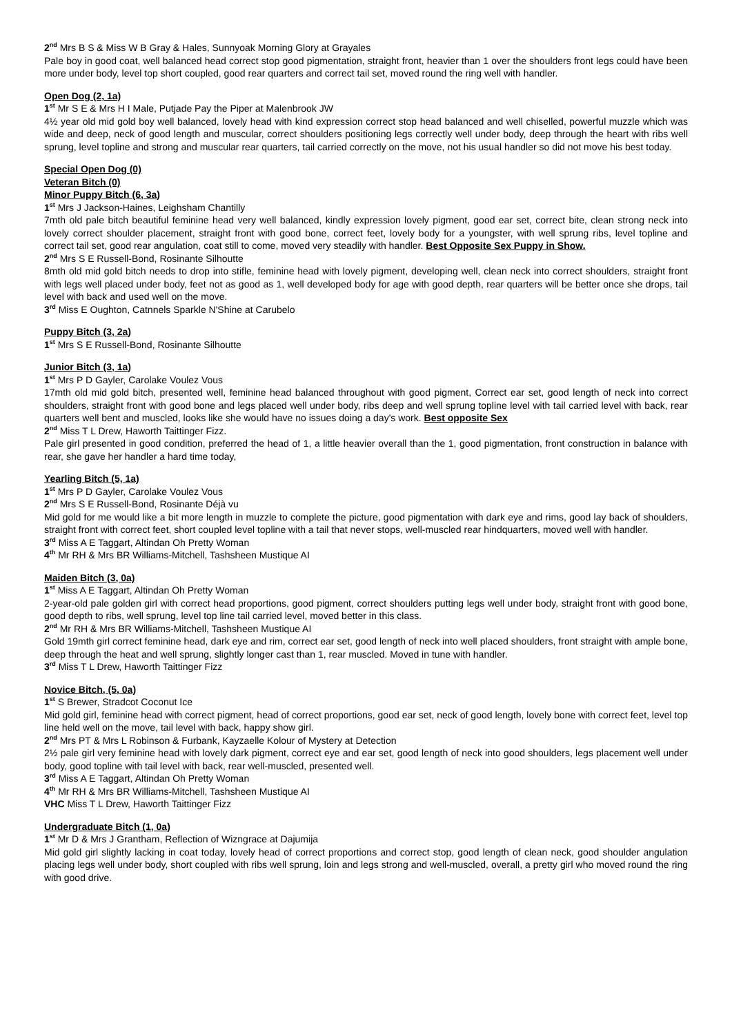2<sup>nd</sup> Mrs B S & Miss W B Gray & Hales, Sunnyoak Morning Glory at Grayales
Pale boy in good coat, well balanced head correct stop good pigmentation, straight front, heavier than 1 over the shoulders front legs could have been more under body, level top short coupled, good rear quarters and correct tail set, moved round the ring well with handler.
Open Dog (2, 1a)
1<sup>st</sup> Mr S E & Mrs H I Male, Putjade Pay the Piper at Malenbrook JW
4½ year old mid gold boy well balanced, lovely head with kind expression correct stop head balanced and well chiselled, powerful muzzle which was wide and deep, neck of good length and muscular, correct shoulders positioning legs correctly well under body, deep through the heart with ribs well sprung, level topline and strong and muscular rear quarters, tail carried correctly on the move, not his usual handler so did not move his best today.
Special Open Dog (0)
Veteran Bitch (0)
Minor Puppy Bitch (6, 3a)
1<sup>st</sup> Mrs J Jackson-Haines, Leighsham Chantilly
7mth old pale bitch beautiful feminine head very well balanced, kindly expression lovely pigment, good ear set, correct bite, clean strong neck into lovely correct shoulder placement, straight front with good bone, correct feet, lovely body for a youngster, with well sprung ribs, level topline and correct tail set, good rear angulation, coat still to come, moved very steadily with handler. Best Opposite Sex Puppy in Show.
2<sup>nd</sup> Mrs S E Russell-Bond, Rosinante Silhoutte
8mth old mid gold bitch needs to drop into stifle, feminine head with lovely pigment, developing well, clean neck into correct shoulders, straight front with legs well placed under body, feet not as good as 1, well developed body for age with good depth, rear quarters will be better once she drops, tail level with back and used well on the move.
3<sup>rd</sup> Miss E Oughton, Catnnels Sparkle N'Shine at Carubelo
Puppy Bitch (3, 2a)
1<sup>st</sup> Mrs S E Russell-Bond, Rosinante Silhoutte
Junior Bitch (3, 1a)
1<sup>st</sup> Mrs P D Gayler, Carolake Voulez Vous
17mth old mid gold bitch, presented well, feminine head balanced throughout with good pigment, Correct ear set, good length of neck into correct shoulders, straight front with good bone and legs placed well under body, ribs deep and well sprung topline level with tail carried level with back, rear quarters well bent and muscled, looks like she would have no issues doing a day's work. Best opposite Sex
2<sup>nd</sup> Miss T L Drew, Haworth Taittinger Fizz.
Pale girl presented in good condition, preferred the head of 1, a little heavier overall than the 1, good pigmentation, front construction in balance with rear, she gave her handler a hard time today,
Yearling Bitch (5, 1a)
1<sup>st</sup> Mrs P D Gayler, Carolake Voulez Vous
2<sup>nd</sup> Mrs S E Russell-Bond, Rosinante Déjà vu
Mid gold for me would like a bit more length in muzzle to complete the picture, good pigmentation with dark eye and rims, good lay back of shoulders, straight front with correct feet, short coupled level topline with a tail that never stops, well-muscled rear hindquarters, moved well with handler.
3<sup>rd</sup> Miss A E Taggart, Altindan Oh Pretty Woman
4<sup>th</sup> Mr RH & Mrs BR Williams-Mitchell, Tashsheen Mustique AI
Maiden Bitch (3, 0a)
1<sup>st</sup> Miss A E Taggart, Altindan Oh Pretty Woman
2-year-old pale golden girl with correct head proportions, good pigment, correct shoulders putting legs well under body, straight front with good bone, good depth to ribs, well sprung, level top line tail carried level, moved better in this class.
2<sup>nd</sup> Mr RH & Mrs BR Williams-Mitchell, Tashsheen Mustique AI
Gold 19mth girl correct feminine head, dark eye and rim, correct ear set, good length of neck into well placed shoulders, front straight with ample bone, deep through the heat and well sprung, slightly longer cast than 1, rear muscled. Moved in tune with handler.
3<sup>rd</sup> Miss T L Drew, Haworth Taittinger Fizz
Novice Bitch, (5, 0a)
1<sup>st</sup> S Brewer, Stradcot Coconut Ice
Mid gold girl, feminine head with correct pigment, head of correct proportions, good ear set, neck of good length, lovely bone with correct feet, level top line held well on the move, tail level with back, happy show girl.
2<sup>nd</sup> Mrs PT & Mrs L Robinson & Furbank, Kayzaelle Kolour of Mystery at Detection
2½ pale girl very feminine head with lovely dark pigment, correct eye and ear set, good length of neck into good shoulders, legs placement well under body, good topline with tail level with back, rear well-muscled, presented well.
3<sup>rd</sup> Miss A E Taggart, Altindan Oh Pretty Woman
4<sup>th</sup> Mr RH & Mrs BR Williams-Mitchell, Tashsheen Mustique AI
VHC Miss T L Drew, Haworth Taittinger Fizz
Undergraduate Bitch (1, 0a)
1<sup>st</sup> Mr D & Mrs J Grantham, Reflection of Wizngrace at Dajumija
Mid gold girl slightly lacking in coat today, lovely head of correct proportions and correct stop, good length of clean neck, good shoulder angulation placing legs well under body, short coupled with ribs well sprung, loin and legs strong and well-muscled, overall, a pretty girl who moved round the ring with good drive.